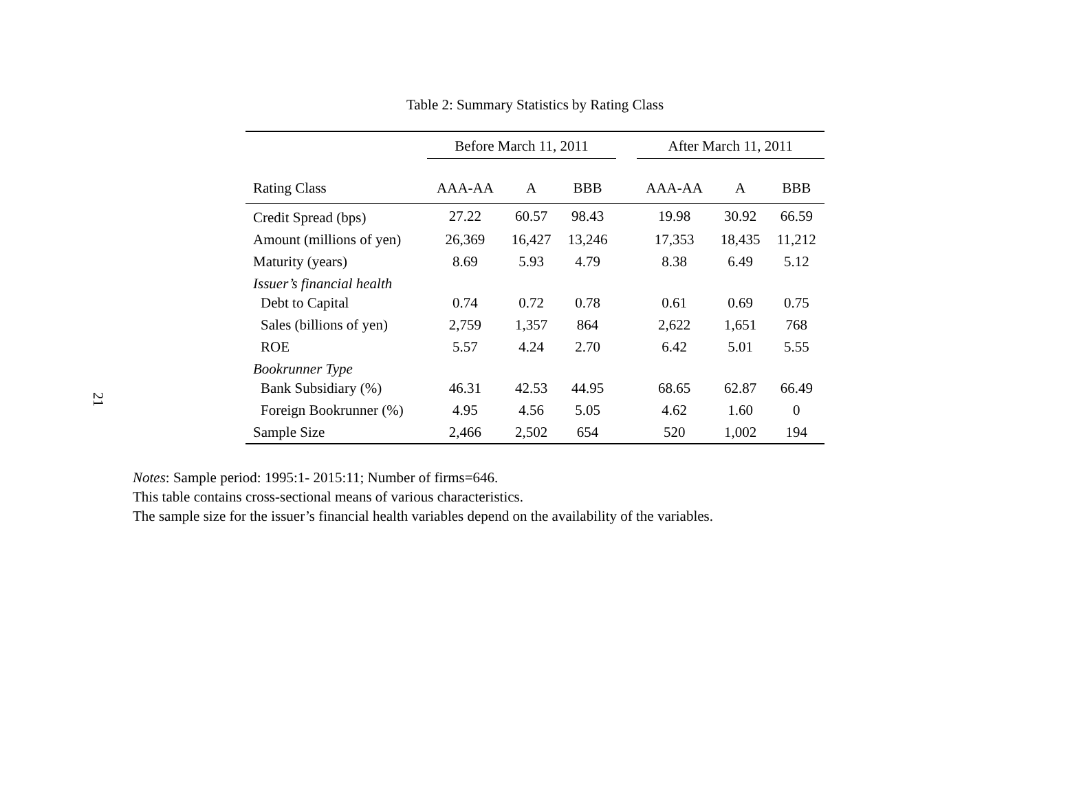21
Table 2: Summary Statistics by Rating Class
| | Before March 11, 2011 | | | | After March 11, 2011 | | |
| --- | --- | --- | --- | --- | --- | --- | --- |
| Rating Class | AAA-AA | A | BBB | | AAA-AA | A | BBB |
| Credit Spread (bps) | 27.22 | 60.57 | 98.43 | | 19.98 | 30.92 | 66.59 |
| Amount (millions of yen) | 26,369 | 16,427 | 13,246 | | 17,353 | 18,435 | 11,212 |
| Maturity (years) | 8.69 | 5.93 | 4.79 | | 8.38 | 6.49 | 5.12 |
| Issuer’s financial health | | | | | | | |
| Debt to Capital | 0.74 | 0.72 | 0.78 | | 0.61 | 0.69 | 0.75 |
| Sales (billions of yen) | 2,759 | 1,357 | 864 | | 2,622 | 1,651 | 768 |
| ROE | 5.57 | 4.24 | 2.70 | | 6.42 | 5.01 | 5.55 |
| Bookrunner Type | | | | | | | |
| Bank Subsidiary (%) | 46.31 | 42.53 | 44.95 | | 68.65 | 62.87 | 66.49 |
| Foreign Bookrunner (%) | 4.95 | 4.56 | 5.05 | | 4.62 | 1.60 | 0 |
| Sample Size | 2,466 | 2,502 | 654 | | 520 | 1,002 | 194 |
Notes: Sample period: 1995:1- 2015:11; Number of firms=646.
This table contains cross-sectional means of various characteristics.
The sample size for the issuer’s financial health variables depend on the availability of the variables.